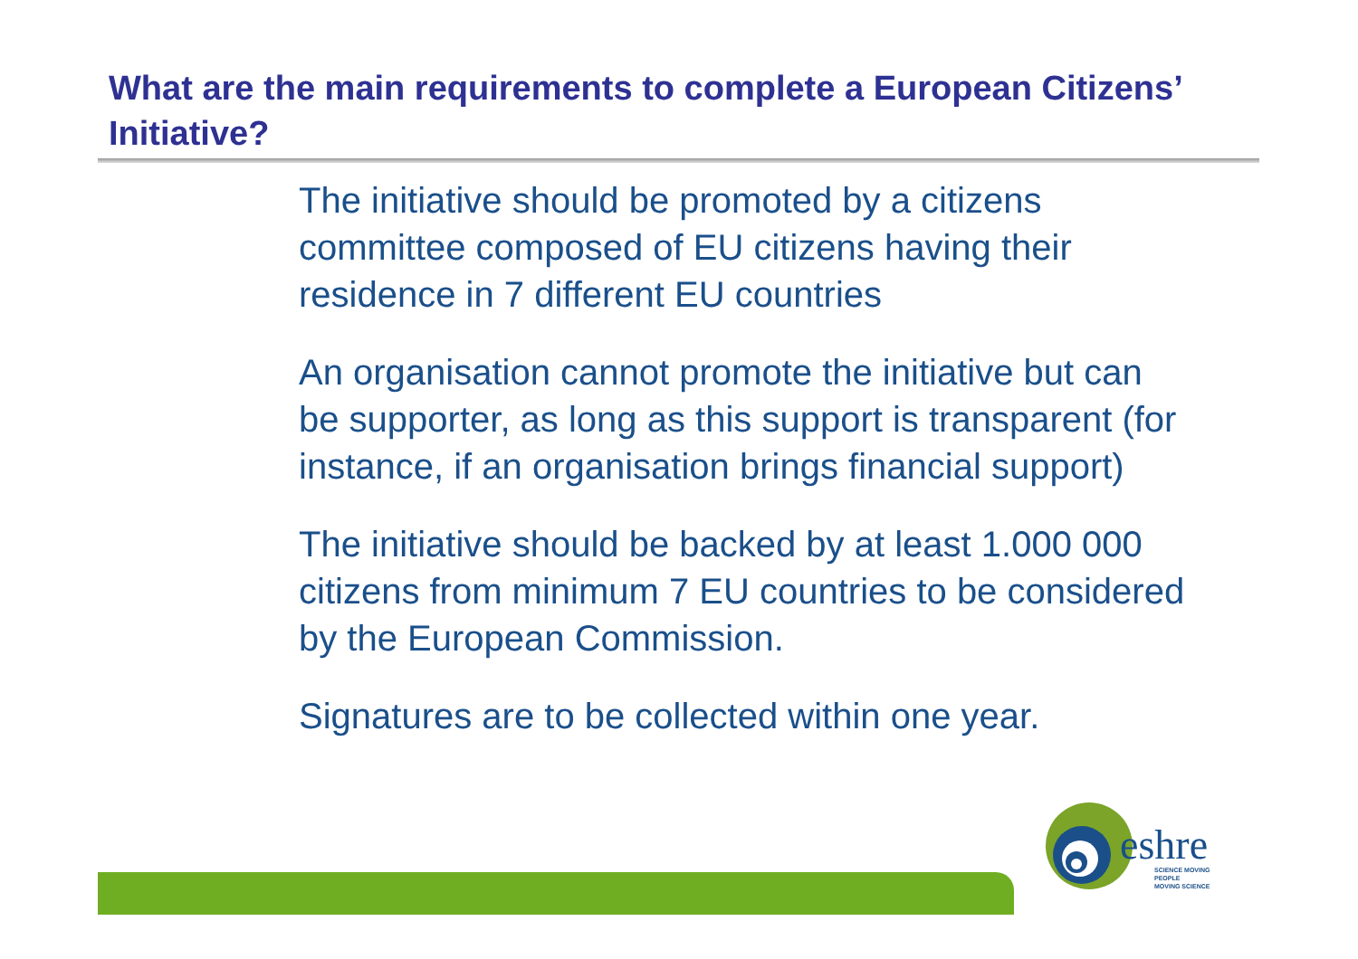What are the main requirements to complete a European Citizens’ Initiative?
The initiative should be promoted by a citizens committee composed of EU citizens having their residence in 7 different EU countries
An organisation cannot promote the initiative but can be supporter, as long as this support is transparent (for instance, if an organisation brings financial support)
The initiative should be backed by at least 1.000 000 citizens from minimum 7 EU countries to be considered by the European Commission.
Signatures are to be collected within one year.
eshre
SCIENCE MOVING
PEOPLE
MOVING SCIENCE